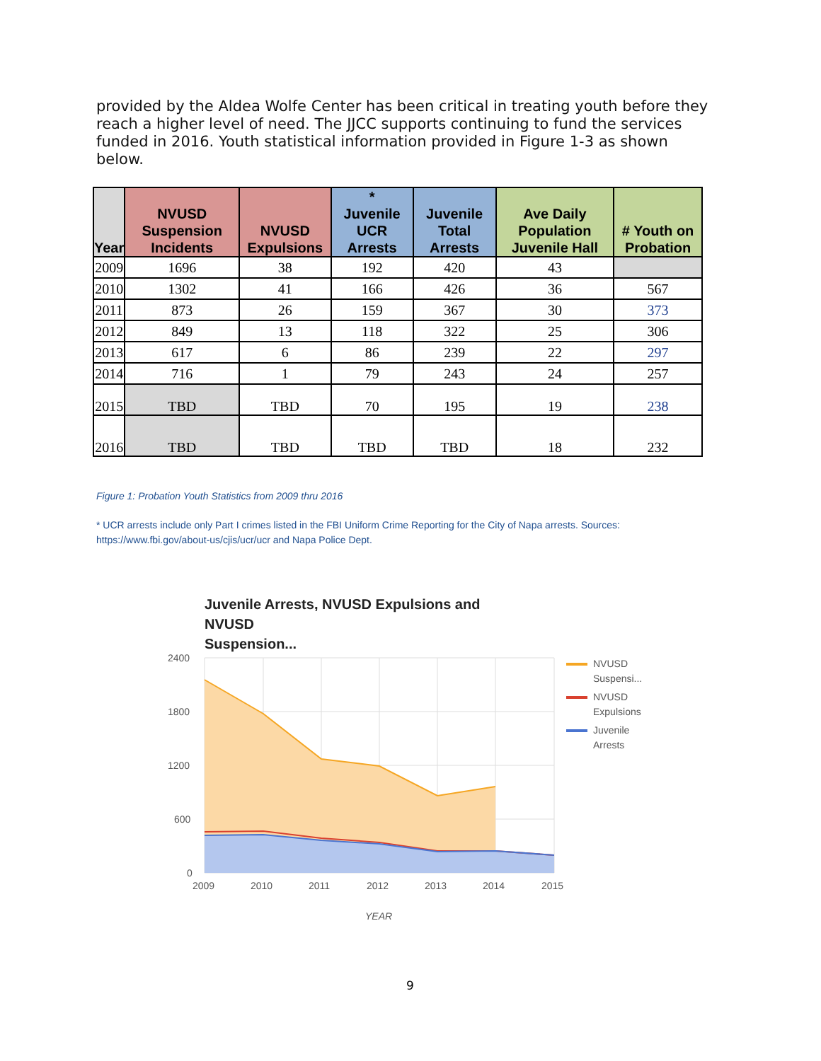provided by the Aldea Wolfe Center has been critical in treating youth before they reach a higher level of need. The JJCC supports continuing to fund the services funded in 2016. Youth statistical information provided in Figure 1-3 as shown below.
| Year | NVUSD Suspension Incidents | NVUSD Expulsions | * Juvenile UCR Arrests | Juvenile Total Arrests | Ave Daily Population Juvenile Hall | # Youth on Probation |
| --- | --- | --- | --- | --- | --- | --- |
| 2009 | 1696 | 38 | 192 | 420 | 43 | |
| 2010 | 1302 | 41 | 166 | 426 | 36 | 567 |
| 2011 | 873 | 26 | 159 | 367 | 30 | 373 |
| 2012 | 849 | 13 | 118 | 322 | 25 | 306 |
| 2013 | 617 | 6 | 86 | 239 | 22 | 297 |
| 2014 | 716 | 1 | 79 | 243 | 24 | 257 |
| 2015 | TBD | TBD | 70 | 195 | 19 | 238 |
| 2016 | TBD | TBD | TBD | TBD | 18 | 232 |
Figure 1: Probation Youth Statistics from 2009 thru 2016
* UCR arrests include only Part I crimes listed in the FBI Uniform Crime Reporting for the City of Napa arrests. Sources: https://www.fbi.gov/about-us/cjis/ucr/ucr and Napa Police Dept.
Juvenile Arrests, NVUSD Expulsions and
NVUSD
Suspension...
2400
1800
1200
600
0
2009
2010
2011
2012
2013
2014
2015
YEAR
NVUSD
Suspensi...
NVUSD
Expulsions
Juvenile
Arrests
9